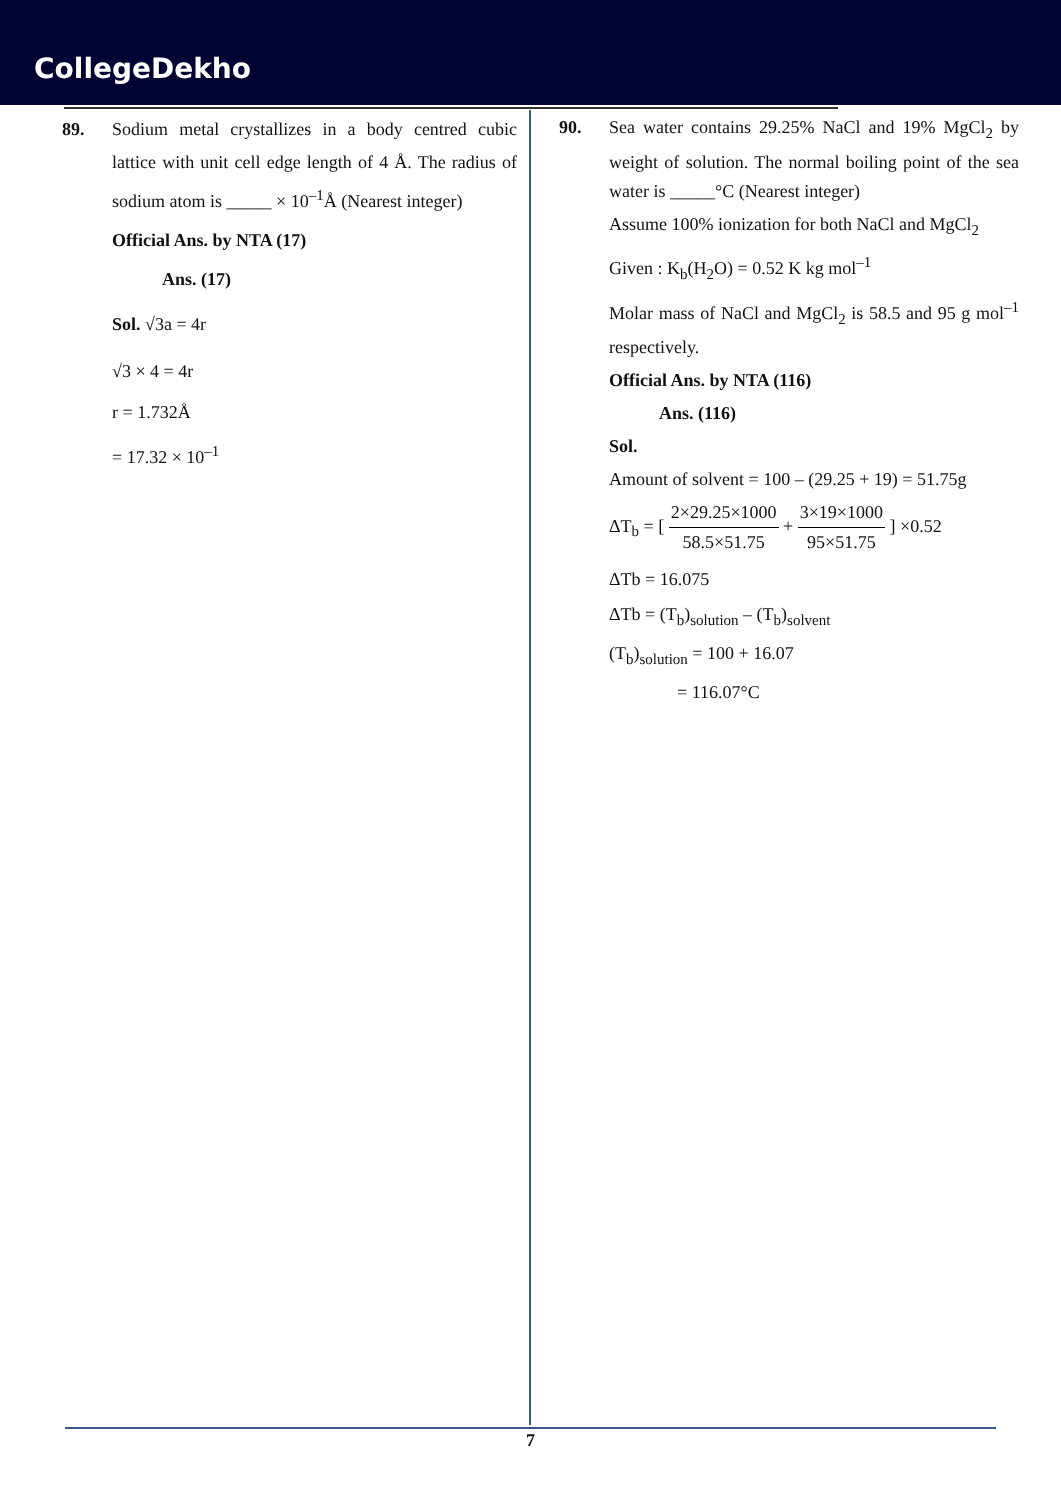CollegeDekho
89. Sodium metal crystallizes in a body centred cubic lattice with unit cell edge length of 4 Å. The radius of sodium atom is _____ × 10<sup>–1</sup>Å (Nearest integer)
Official Ans. by NTA (17)
Ans. (17)
Sol. √3a = 4r
√3 × 4 = 4r
r = 1.732Å
= 17.32 × 10<sup>–1</sup>
90. Sea water contains 29.25% NaCl and 19% MgCl<sub>2</sub> by weight of solution. The normal boiling point of the sea water is _____°C (Nearest integer)
Assume 100% ionization for both NaCl and MgCl<sub>2</sub>
Given : K<sub>b</sub>(H<sub>2</sub>O) = 0.52 K kg mol<sup>–1</sup>
Molar mass of NaCl and MgCl<sub>2</sub> is 58.5 and 95 g mol<sup>–1</sup> respectively.
Official Ans. by NTA (116)
Ans. (116)
Sol.
Amount of solvent = 100 – (29.25 + 19) = 51.75g
ΔT<sub>b</sub> = [ 2×29.25×1000 58.5×51.75 + 3×19×1000 95×51.75 ] ×0.52
ΔTb = 16.075
ΔTb = (T<sub>b</sub>)<sub>solution</sub> – (T<sub>b</sub>)<sub>solvent</sub>
(T<sub>b</sub>)<sub>solution</sub> = 100 + 16.07
= 116.07°C
7